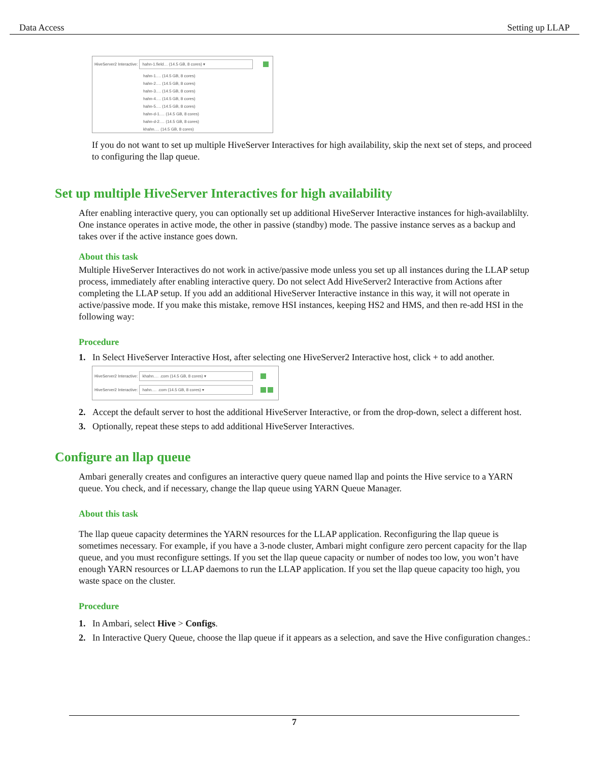Data Access Setting up LLAP
HiveServer2 Interactive: hahn-1.field… (14.5 GB, 8 cores) ▾
hahn-1.… (14.5 GB, 8 cores)
hahn-2.… (14.5 GB, 8 cores)
hahn-3.… (14.5 GB, 8 cores)
hahn-4.… (14.5 GB, 8 cores)
hahn-5.… (14.5 GB, 8 cores)
hahn-d-1.… (14.5 GB, 8 cores)
hahn-d-2.… (14.5 GB, 8 cores)
khahn.… (14.5 GB, 8 cores)
If you do not want to set up multiple HiveServer Interactives for high availability, skip the next set of steps, and proceed to configuring the llap queue.
Set up multiple HiveServer Interactives for high availability
After enabling interactive query, you can optionally set up additional HiveServer Interactive instances for high-availablilty. One instance operates in active mode, the other in passive (standby) mode. The passive instance serves as a backup and takes over if the active instance goes down.
About this task
Multiple HiveServer Interactives do not work in active/passive mode unless you set up all instances during the LLAP setup process, immediately after enabling interactive query. Do not select Add HiveServer2 Interactive from Actions after completing the LLAP setup. If you add an additional HiveServer Interactive instance in this way, it will not operate in active/passive mode. If you make this mistake, remove HSI instances, keeping HS2 and HMS, and then re-add HSI in the following way:
Procedure
1. In Select HiveServer Interactive Host, after selecting one HiveServer2 Interactive host, click + to add another.
HiveServer2 Interactive: khahn.… .com (14.5 GB, 8 cores) ▾
HiveServer2 Interactive: hahn.… .com (14.5 GB, 8 cores) ▾
2. Accept the default server to host the additional HiveServer Interactive, or from the drop-down, select a different host.
3. Optionally, repeat these steps to add additional HiveServer Interactives.
Configure an llap queue
Ambari generally creates and configures an interactive query queue named llap and points the Hive service to a YARN queue. You check, and if necessary, change the llap queue using YARN Queue Manager.
About this task
The llap queue capacity determines the YARN resources for the LLAP application. Reconfiguring the llap queue is sometimes necessary. For example, if you have a 3-node cluster, Ambari might configure zero percent capacity for the llap queue, and you must reconfigure settings. If you set the llap queue capacity or number of nodes too low, you won’t have enough YARN resources or LLAP daemons to run the LLAP application. If you set the llap queue capacity too high, you waste space on the cluster.
Procedure
1. In Ambari, select Hive > Configs.
2. In Interactive Query Queue, choose the llap queue if it appears as a selection, and save the Hive configuration changes.:
7